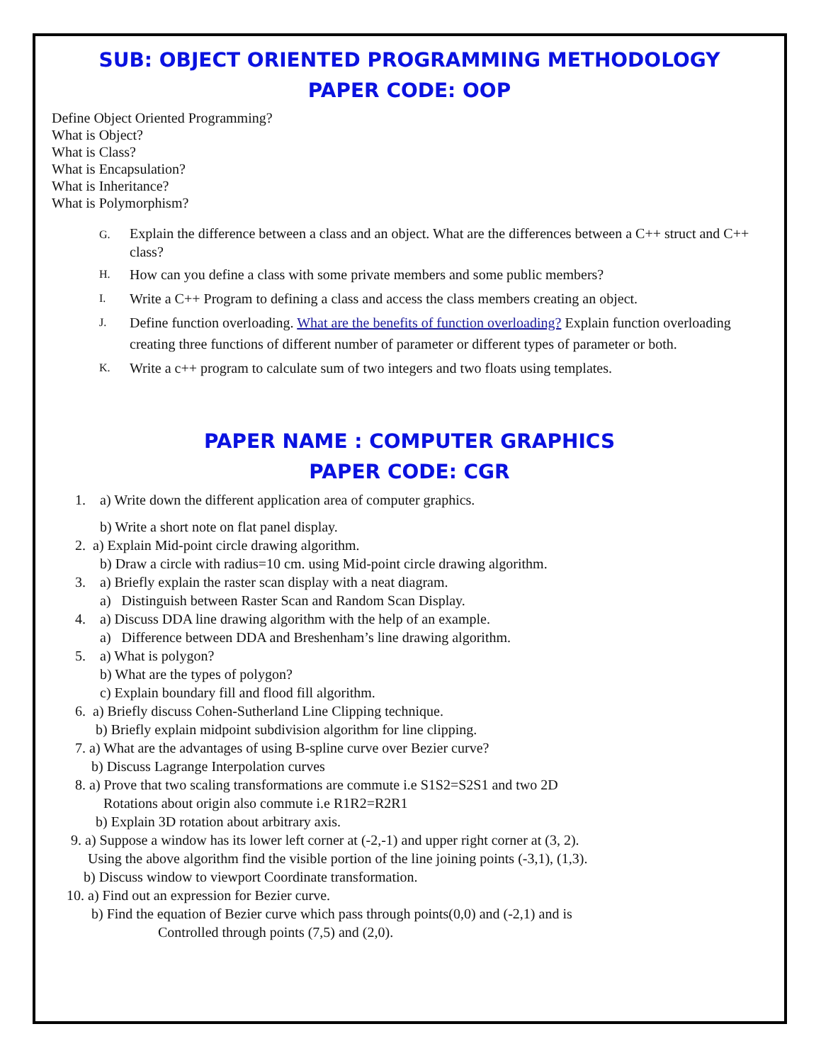SUB: OBJECT ORIENTED PROGRAMMING METHODOLOGY
PAPER CODE: OOP
Define Object Oriented Programming?
What is Object?
What is Class?
What is Encapsulation?
What is Inheritance?
What is Polymorphism?
G. Explain the difference between a class and an object. What are the differences between a C++ struct and C++ class?
H. How can you define a class with some private members and some public members?
I. Write a C++ Program to defining a class and access the class members creating an object.
J. Define function overloading. What are the benefits of function overloading? Explain function overloading creating three functions of different number of parameter or different types of parameter or both.
K. Write a c++ program to calculate sum of two integers and two floats using templates.
PAPER NAME : COMPUTER GRAPHICS
PAPER CODE: CGR
1. a) Write down the different application area of computer graphics.
b) Write a short note on flat panel display.
2. a) Explain Mid-point circle drawing algorithm.
b) Draw a circle with radius=10 cm. using Mid-point circle drawing algorithm.
3. a) Briefly explain the raster scan display with a neat diagram.
a) Distinguish between Raster Scan and Random Scan Display.
4. a) Discuss DDA line drawing algorithm with the help of an example.
a) Difference between DDA and Breshenham’s line drawing algorithm.
5. a) What is polygon?
b) What are the types of polygon?
c) Explain boundary fill and flood fill algorithm.
6. a) Briefly discuss Cohen-Sutherland Line Clipping technique.
b) Briefly explain midpoint subdivision algorithm for line clipping.
7. a) What are the advantages of using B-spline curve over Bezier curve?
b) Discuss Lagrange Interpolation curves
8. a) Prove that two scaling transformations are commute i.e S1S2=S2S1 and two 2D
Rotations about origin also commute i.e R1R2=R2R1
b) Explain 3D rotation about arbitrary axis.
9. a) Suppose a window has its lower left corner at (-2,-1) and upper right corner at (3, 2).
Using the above algorithm find the visible portion of the line joining points (-3,1), (1,3).
b) Discuss window to viewport Coordinate transformation.
10. a) Find out an expression for Bezier curve.
b) Find the equation of Bezier curve which pass through points(0,0) and (-2,1) and is
Controlled through points (7,5) and (2,0).